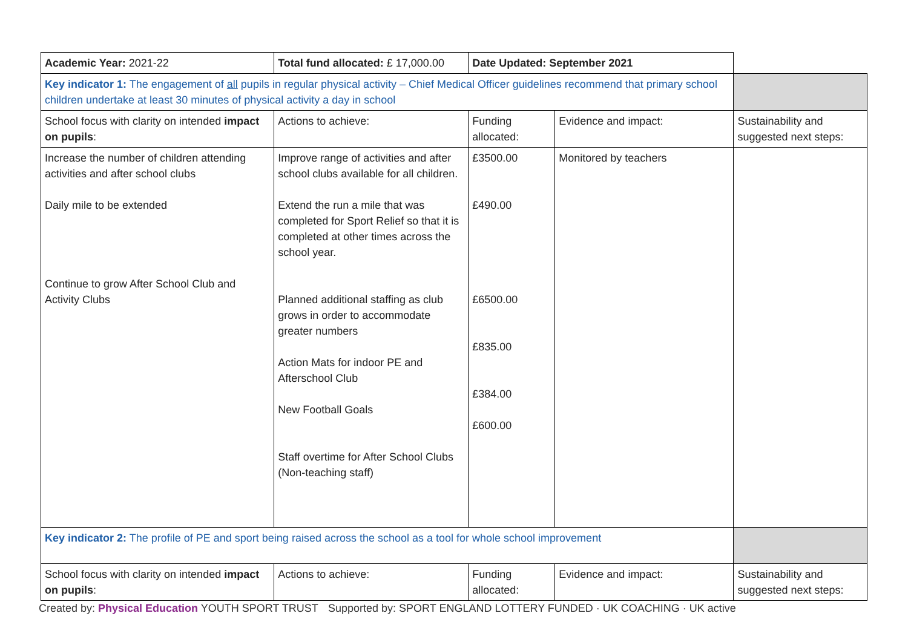| Academic Year: 2021-22 | Total fund allocated: £ 17,000.00 | Date Updated: September 2021 | | |
| Key indicator 1: The engagement of all pupils in regular physical activity – Chief Medical Officer guidelines recommend that primary school children undertake at least 30 minutes of physical activity a day in school | | | | |
| School focus with clarity on intended impact on pupils : | Actions to achieve: | Funding allocated: | Evidence and impact: | Sustainability and suggested next steps: |
| Increase the number of children attending activities and after school clubs Daily mile to be extended Continue to grow After School Club and Activity Clubs | Improve range of activities and after school clubs available for all children. Extend the run a mile that was completed for Sport Relief so that it is completed at other times across the school year. Planned additional staffing as club grows in order to accommodate greater numbers Action Mats for indoor PE and Afterschool Club New Football Goals Staff overtime for After School Clubs (Non-teaching staff) | £3500.00 £490.00 £6500.00 £835.00 £384.00 £600.00 | Monitored by teachers | |
| Key indicator 2: The profile of PE and sport being raised across the school as a tool for whole school improvement | | | | |
| School focus with clarity on intended impact on pupils : | Actions to achieve: | Funding allocated: | Evidence and impact: | Sustainability and suggested next steps: |
Created by: Physical Education YOUTH SPORT TRUST Supported by: SPORT ENGLAND LOTTERY FUNDED · UK COACHING · UK active